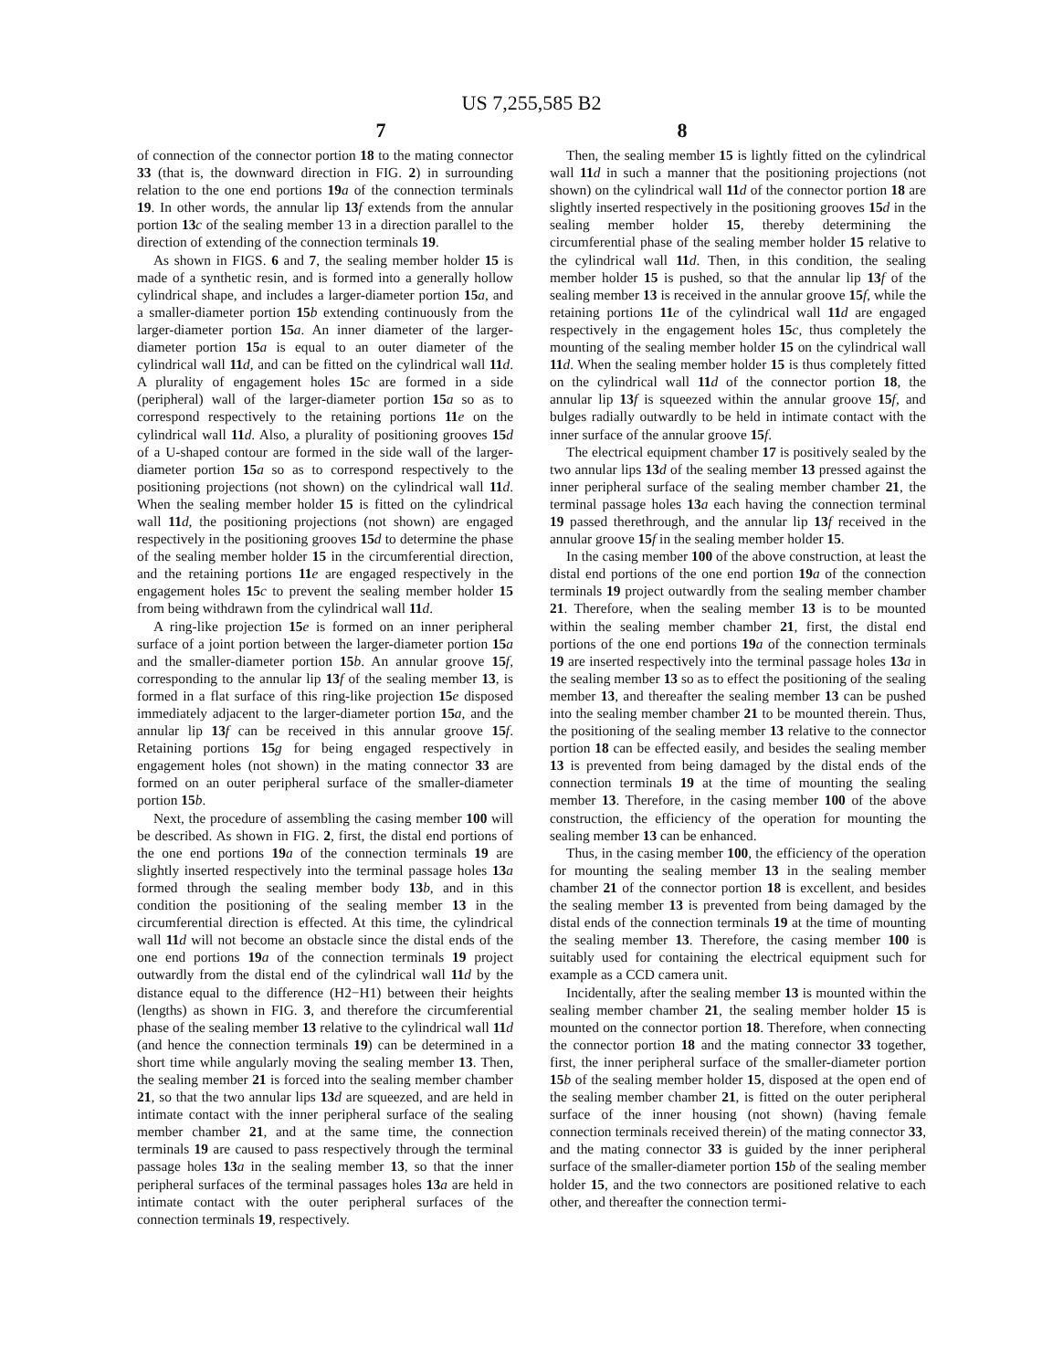US 7,255,585 B2
7 8
of connection of the connector portion 18 to the mating connector 33 (that is, the downward direction in FIG. 2) in surrounding relation to the one end portions 19 a of the connection terminals 19. In other words, the annular lip 13 f extends from the annular portion 13 c of the sealing member 13 in a direction parallel to the direction of extending of the connection terminals 19.
As shown in FIGS. 6 and 7, the sealing member holder 15 is made of a synthetic resin, and is formed into a generally hollow cylindrical shape, and includes a larger-diameter portion 15 a, and a smaller-diameter portion 15 b extending continuously from the larger-diameter portion 15 a. An inner diameter of the larger-diameter portion 15 a is equal to an outer diameter of the cylindrical wall 11 d, and can be fitted on the cylindrical wall 11 d. A plurality of engagement holes 15 c are formed in a side (peripheral) wall of the larger-diameter portion 15 a so as to correspond respectively to the retaining portions 11 e on the cylindrical wall 11 d. Also, a plurality of positioning grooves 15 d of a U-shaped contour are formed in the side wall of the larger-diameter portion 15 a so as to correspond respectively to the positioning projections (not shown) on the cylindrical wall 11 d. When the sealing member holder 15 is fitted on the cylindrical wall 11 d, the positioning projections (not shown) are engaged respectively in the positioning grooves 15 d to determine the phase of the sealing member holder 15 in the circumferential direction, and the retaining portions 11 e are engaged respectively in the engagement holes 15 c to prevent the sealing member holder 15 from being withdrawn from the cylindrical wall 11 d.
A ring-like projection 15 e is formed on an inner peripheral surface of a joint portion between the larger-diameter portion 15 a and the smaller-diameter portion 15 b. An annular groove 15 f, corresponding to the annular lip 13 f of the sealing member 13, is formed in a flat surface of this ring-like projection 15 e disposed immediately adjacent to the larger-diameter portion 15 a, and the annular lip 13 f can be received in this annular groove 15 f. Retaining portions 15 g for being engaged respectively in engagement holes (not shown) in the mating connector 33 are formed on an outer peripheral surface of the smaller-diameter portion 15 b.
Next, the procedure of assembling the casing member 100 will be described. As shown in FIG. 2, first, the distal end portions of the one end portions 19 a of the connection terminals 19 are slightly inserted respectively into the terminal passage holes 13 a formed through the sealing member body 13 b, and in this condition the positioning of the sealing member 13 in the circumferential direction is effected. At this time, the cylindrical wall 11 d will not become an obstacle since the distal ends of the one end portions 19 a of the connection terminals 19 project outwardly from the distal end of the cylindrical wall 11 d by the distance equal to the difference (H2−H1) between their heights (lengths) as shown in FIG. 3, and therefore the circumferential phase of the sealing member 13 relative to the cylindrical wall 11 d (and hence the connection terminals 19) can be determined in a short time while angularly moving the sealing member 13. Then, the sealing member 21 is forced into the sealing member chamber 21, so that the two annular lips 13 d are squeezed, and are held in intimate contact with the inner peripheral surface of the sealing member chamber 21, and at the same time, the connection terminals 19 are caused to pass respectively through the terminal passage holes 13 a in the sealing member 13, so that the inner peripheral surfaces of the terminal passages holes 13 a are held in intimate contact with the outer peripheral surfaces of the connection terminals 19, respectively.
Then, the sealing member 15 is lightly fitted on the cylindrical wall 11 d in such a manner that the positioning projections (not shown) on the cylindrical wall 11 d of the connector portion 18 are slightly inserted respectively in the positioning grooves 15 d in the sealing member holder 15, thereby determining the circumferential phase of the sealing member holder 15 relative to the cylindrical wall 11 d. Then, in this condition, the sealing member holder 15 is pushed, so that the annular lip 13 f of the sealing member 13 is received in the annular groove 15 f, while the retaining portions 11 e of the cylindrical wall 11 d are engaged respectively in the engagement holes 15 c, thus completely the mounting of the sealing member holder 15 on the cylindrical wall 11 d. When the sealing member holder 15 is thus completely fitted on the cylindrical wall 11 d of the connector portion 18, the annular lip 13 f is squeezed within the annular groove 15 f, and bulges radially outwardly to be held in intimate contact with the inner surface of the annular groove 15 f.
The electrical equipment chamber 17 is positively sealed by the two annular lips 13 d of the sealing member 13 pressed against the inner peripheral surface of the sealing member chamber 21, the terminal passage holes 13 a each having the connection terminal 19 passed therethrough, and the annular lip 13 f received in the annular groove 15 f in the sealing member holder 15.
In the casing member 100 of the above construction, at least the distal end portions of the one end portion 19 a of the connection terminals 19 project outwardly from the sealing member chamber 21. Therefore, when the sealing member 13 is to be mounted within the sealing member chamber 21, first, the distal end portions of the one end portions 19 a of the connection terminals 19 are inserted respectively into the terminal passage holes 13 a in the sealing member 13 so as to effect the positioning of the sealing member 13, and thereafter the sealing member 13 can be pushed into the sealing member chamber 21 to be mounted therein. Thus, the positioning of the sealing member 13 relative to the connector portion 18 can be effected easily, and besides the sealing member 13 is prevented from being damaged by the distal ends of the connection terminals 19 at the time of mounting the sealing member 13. Therefore, in the casing member 100 of the above construction, the efficiency of the operation for mounting the sealing member 13 can be enhanced.
Thus, in the casing member 100, the efficiency of the operation for mounting the sealing member 13 in the sealing member chamber 21 of the connector portion 18 is excellent, and besides the sealing member 13 is prevented from being damaged by the distal ends of the connection terminals 19 at the time of mounting the sealing member 13. Therefore, the casing member 100 is suitably used for containing the electrical equipment such for example as a CCD camera unit.
Incidentally, after the sealing member 13 is mounted within the sealing member chamber 21, the sealing member holder 15 is mounted on the connector portion 18. Therefore, when connecting the connector portion 18 and the mating connector 33 together, first, the inner peripheral surface of the smaller-diameter portion 15 b of the sealing member holder 15, disposed at the open end of the sealing member chamber 21, is fitted on the outer peripheral surface of the inner housing (not shown) (having female connection terminals received therein) of the mating connector 33, and the mating connector 33 is guided by the inner peripheral surface of the smaller-diameter portion 15 b of the sealing member holder 15, and the two connectors are positioned relative to each other, and thereafter the connection termi-